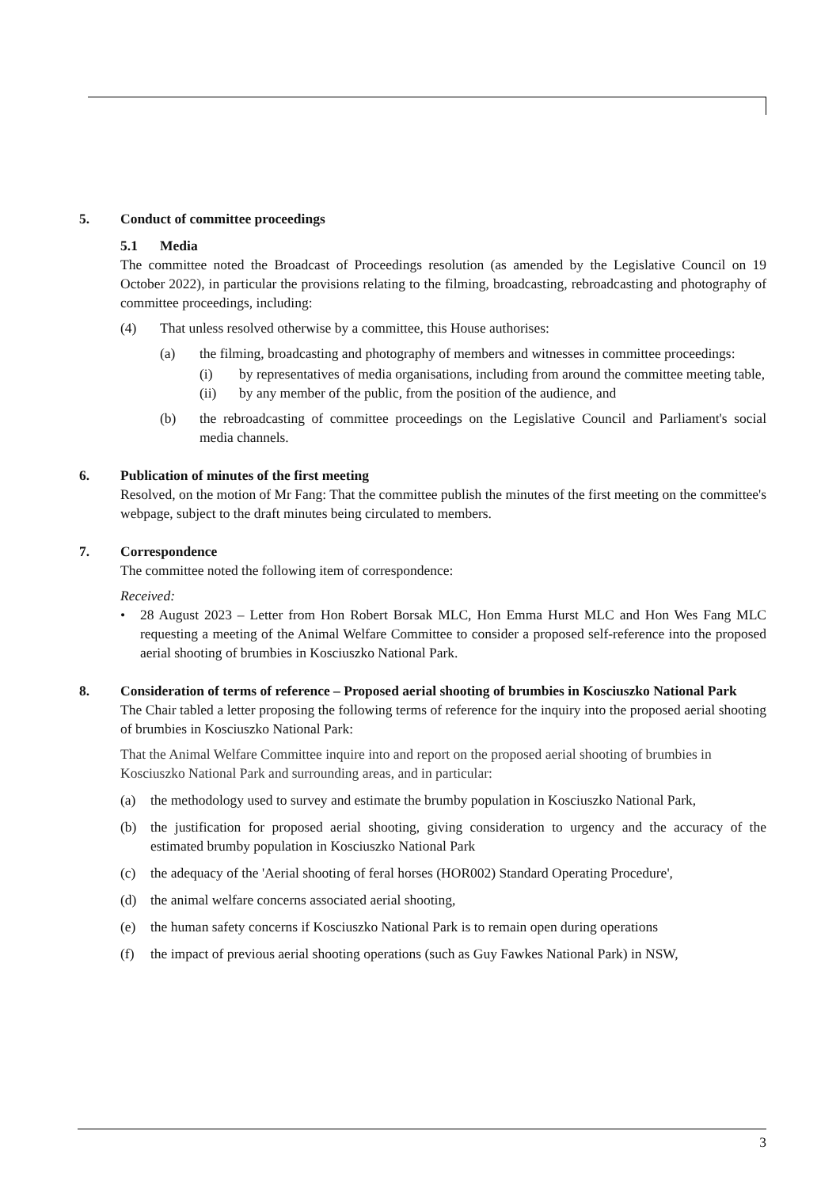5. Conduct of committee proceedings
5.1 Media
The committee noted the Broadcast of Proceedings resolution (as amended by the Legislative Council on 19 October 2022), in particular the provisions relating to the filming, broadcasting, rebroadcasting and photography of committee proceedings, including:
(4) That unless resolved otherwise by a committee, this House authorises:
(a) the filming, broadcasting and photography of members and witnesses in committee proceedings:
(i) by representatives of media organisations, including from around the committee meeting table,
(ii) by any member of the public, from the position of the audience, and
(b) the rebroadcasting of committee proceedings on the Legislative Council and Parliament's social media channels.
6. Publication of minutes of the first meeting
Resolved, on the motion of Mr Fang: That the committee publish the minutes of the first meeting on the committee's webpage, subject to the draft minutes being circulated to members.
7. Correspondence
The committee noted the following item of correspondence:
Received:
• 28 August 2023 – Letter from Hon Robert Borsak MLC, Hon Emma Hurst MLC and Hon Wes Fang MLC requesting a meeting of the Animal Welfare Committee to consider a proposed self-reference into the proposed aerial shooting of brumbies in Kosciuszko National Park.
8. Consideration of terms of reference – Proposed aerial shooting of brumbies in Kosciuszko National Park
The Chair tabled a letter proposing the following terms of reference for the inquiry into the proposed aerial shooting of brumbies in Kosciuszko National Park:
That the Animal Welfare Committee inquire into and report on the proposed aerial shooting of brumbies in Kosciuszko National Park and surrounding areas, and in particular:
(a) the methodology used to survey and estimate the brumby population in Kosciuszko National Park,
(b) the justification for proposed aerial shooting, giving consideration to urgency and the accuracy of the estimated brumby population in Kosciuszko National Park
(c) the adequacy of the 'Aerial shooting of feral horses (HOR002) Standard Operating Procedure',
(d) the animal welfare concerns associated aerial shooting,
(e) the human safety concerns if Kosciuszko National Park is to remain open during operations
(f) the impact of previous aerial shooting operations (such as Guy Fawkes National Park) in NSW,
3